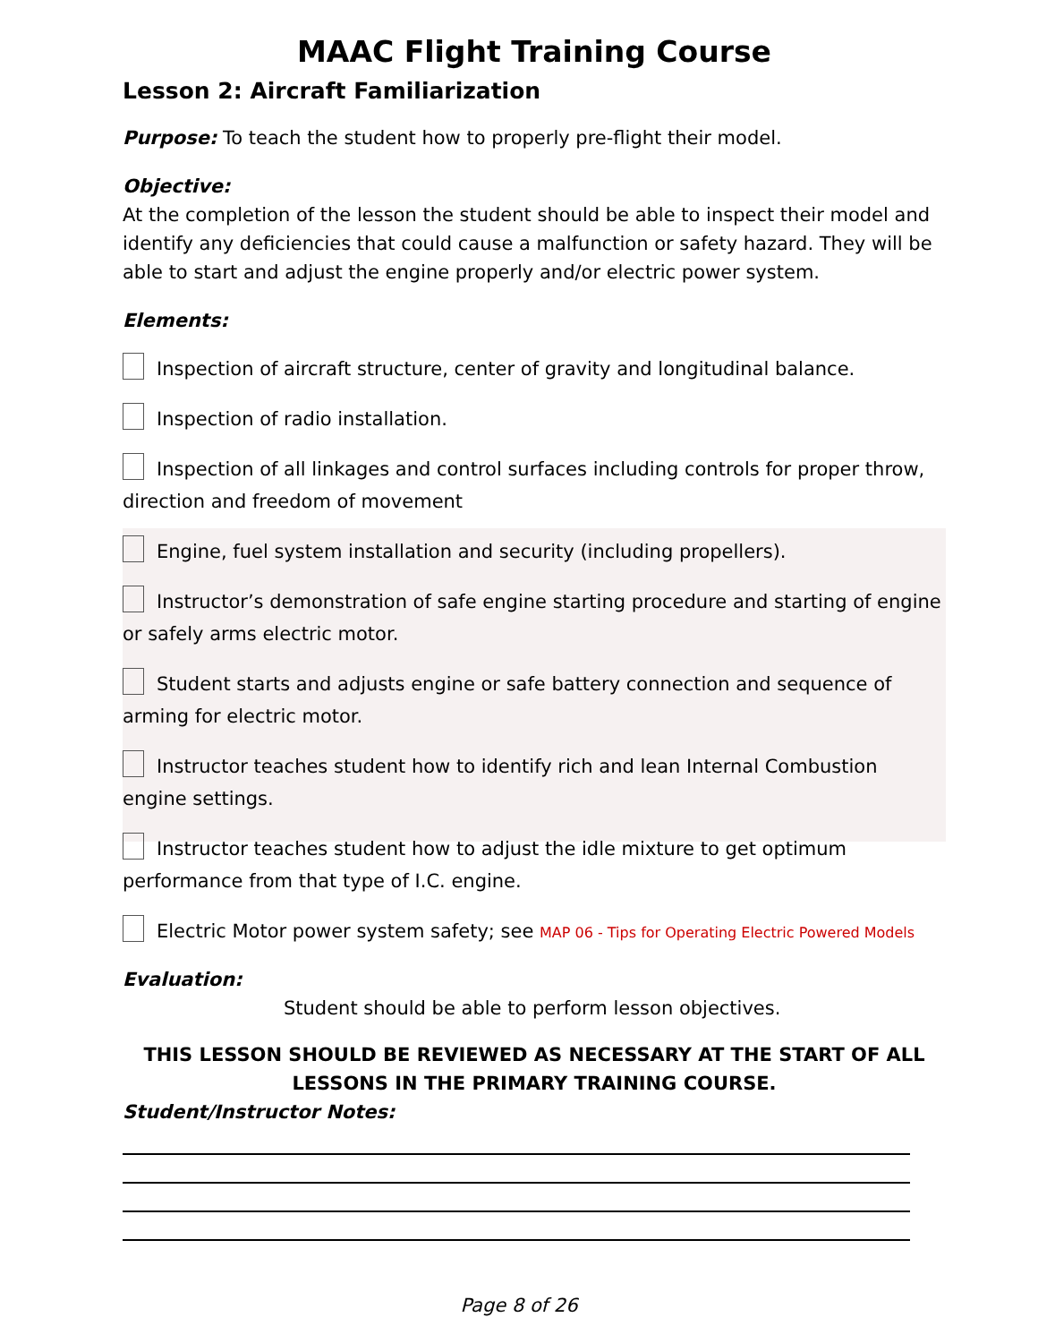MAAC Flight Training Course
Lesson 2: Aircraft Familiarization
Purpose: To teach the student how to properly pre-flight their model.
Objective:
At the completion of the lesson the student should be able to inspect their model and identify any deficiencies that could cause a malfunction or safety hazard. They will be able to start and adjust the engine properly and/or electric power system.
Elements:
Inspection of aircraft structure, center of gravity and longitudinal balance.
Inspection of radio installation.
Inspection of all linkages and control surfaces including controls for proper throw, direction and freedom of movement
Engine, fuel system installation and security (including propellers).
Instructor’s demonstration of safe engine starting procedure and starting of engine or safely arms electric motor.
Student starts and adjusts engine or safe battery connection and sequence of arming for electric motor.
Instructor teaches student how to identify rich and lean Internal Combustion engine settings.
Instructor teaches student how to adjust the idle mixture to get optimum performance from that type of I.C. engine.
Electric Motor power system safety; see MAP 06 - Tips for Operating Electric Powered Models
Evaluation:
Student should be able to perform lesson objectives.
THIS LESSON SHOULD BE REVIEWED AS NECESSARY AT THE START OF ALL LESSONS IN THE PRIMARY TRAINING COURSE.
Student/Instructor Notes:
Page 8 of 26